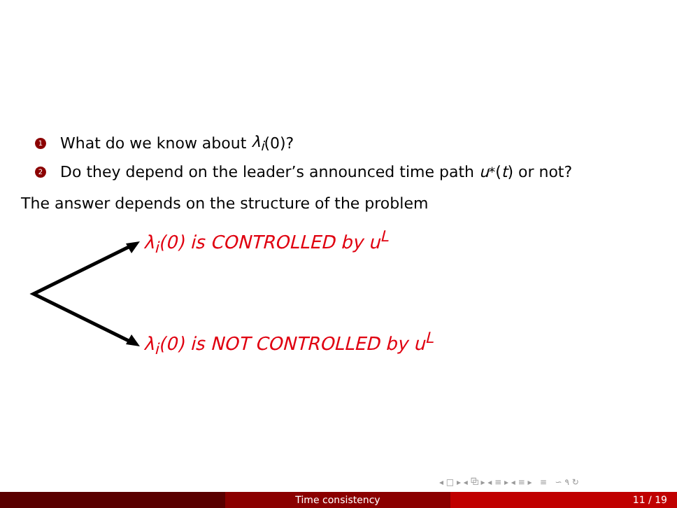1 What do we know about λ<sub>i</sub> (0)?
2 Do they depend on the leader’s announced time path u<sup>*</sup>(t) or not?
The answer depends on the structure of the problem
λ<sub>i</sub>(0) is CONTROLLED by u<sup>L</sup>
λ<sub>i</sub>(0) is NOT CONTROLLED by u<sup>L</sup>
◂ □ ▸ ◂ ⧉ ▸ ◂ ≡ ▸ ◂ ≡ ▸ ≡ ∽ ۹ ↻
Time consistency 11 / 19